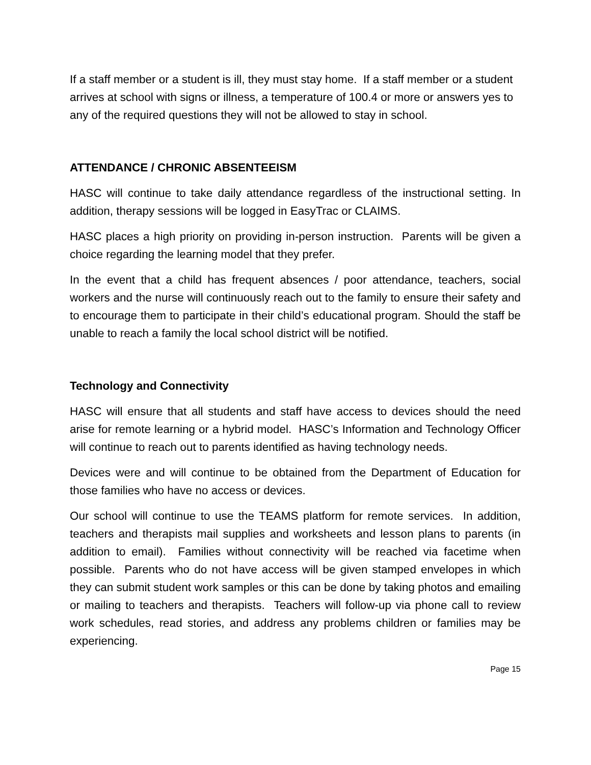If a staff member or a student is ill, they must stay home. If a staff member or a student arrives at school with signs or illness, a temperature of 100.4 or more or answers yes to any of the required questions they will not be allowed to stay in school.
ATTENDANCE / CHRONIC ABSENTEEISM
HASC will continue to take daily attendance regardless of the instructional setting. In addition, therapy sessions will be logged in EasyTrac or CLAIMS.
HASC places a high priority on providing in-person instruction. Parents will be given a choice regarding the learning model that they prefer.
In the event that a child has frequent absences / poor attendance, teachers, social workers and the nurse will continuously reach out to the family to ensure their safety and to encourage them to participate in their child’s educational program. Should the staff be unable to reach a family the local school district will be notified.
Technology and Connectivity
HASC will ensure that all students and staff have access to devices should the need arise for remote learning or a hybrid model. HASC’s Information and Technology Officer will continue to reach out to parents identified as having technology needs.
Devices were and will continue to be obtained from the Department of Education for those families who have no access or devices.
Our school will continue to use the TEAMS platform for remote services. In addition, teachers and therapists mail supplies and worksheets and lesson plans to parents (in addition to email). Families without connectivity will be reached via facetime when possible. Parents who do not have access will be given stamped envelopes in which they can submit student work samples or this can be done by taking photos and emailing or mailing to teachers and therapists. Teachers will follow-up via phone call to review work schedules, read stories, and address any problems children or families may be experiencing.
Page 15